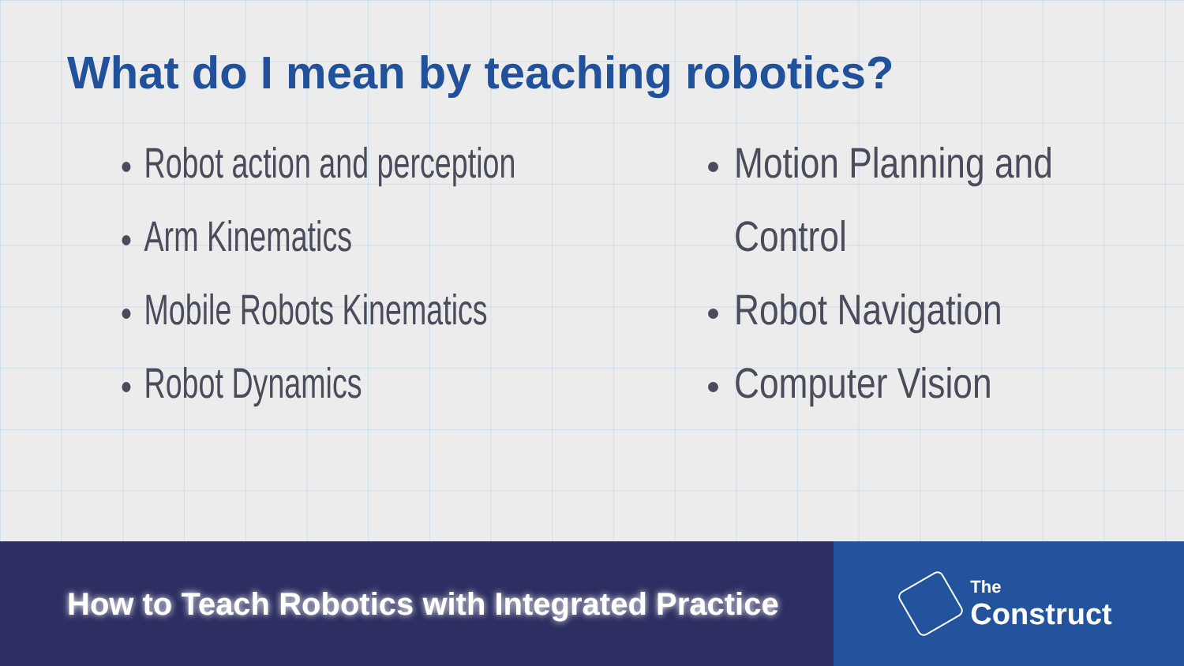What do I mean by teaching robotics?
Robot action and perception
Arm Kinematics
Mobile Robots Kinematics
Robot Dynamics
Motion Planning and Control
Robot Navigation
Computer Vision
How to Teach Robotics with Integrated Practice
The
Construct